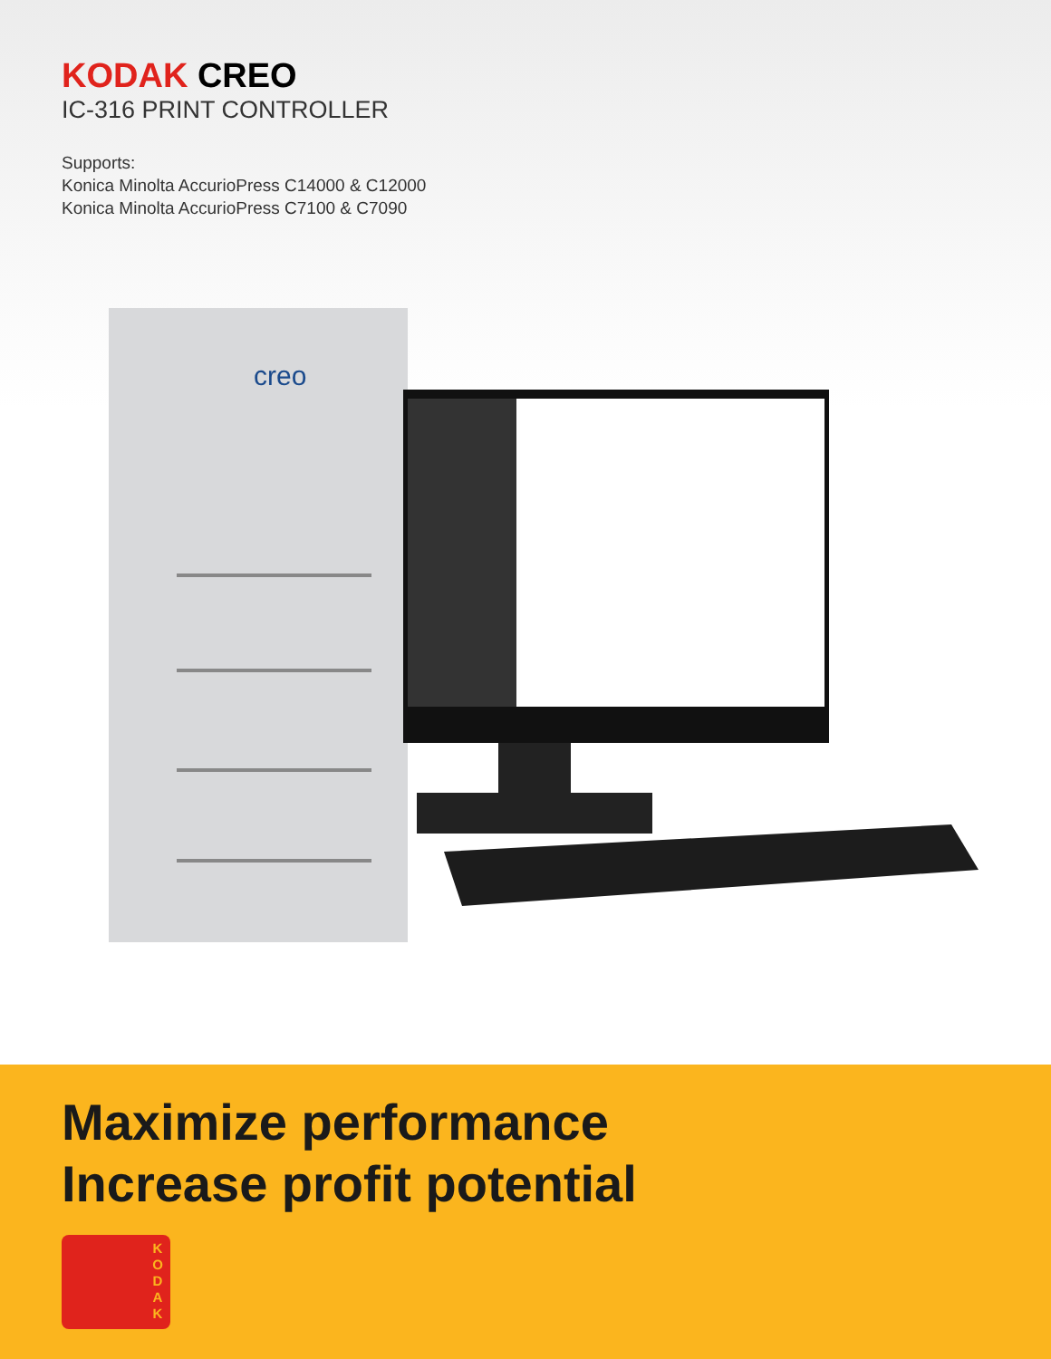KODAK CREO
IC-316 PRINT CONTROLLER
Supports:
Konica Minolta AccurioPress C14000 & C12000
Konica Minolta AccurioPress C7100 & C7090
creo
Maximize performance
Increase profit potential
K O D A K